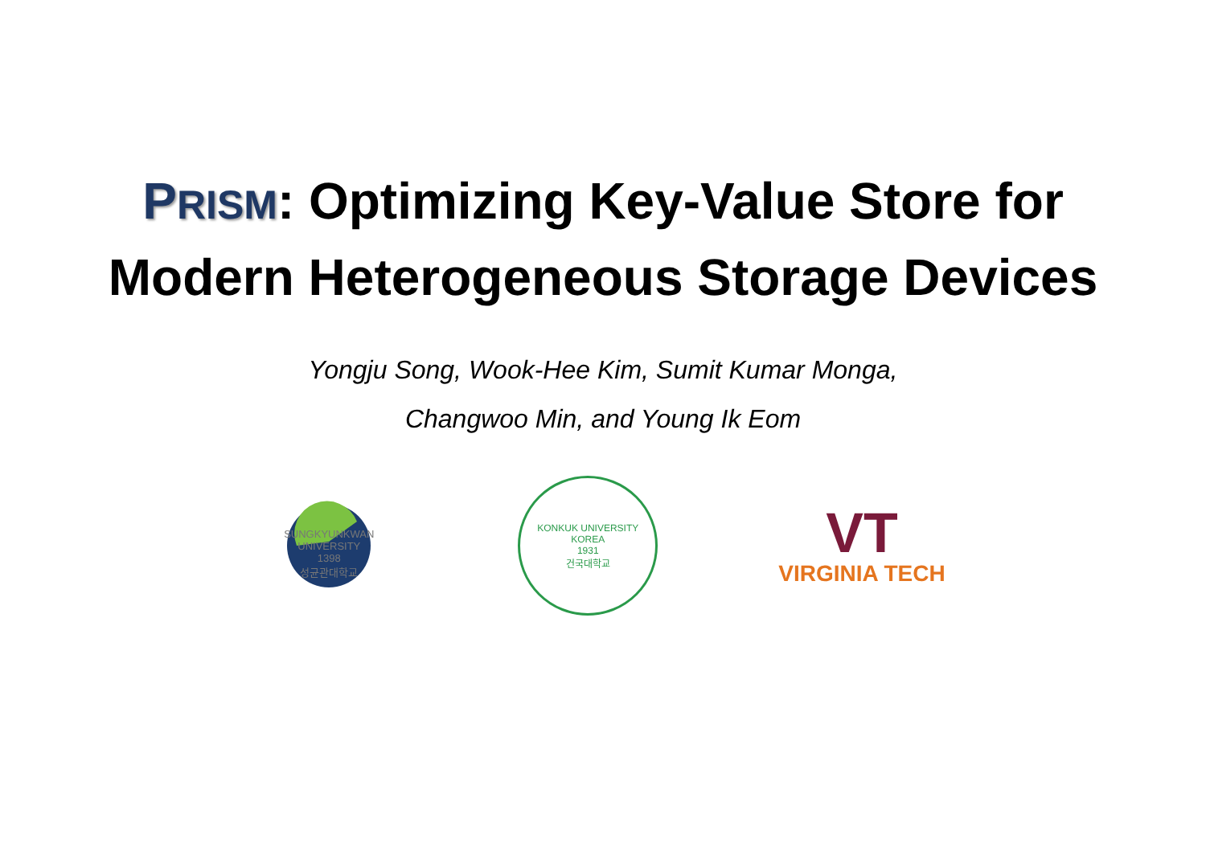PRISM: Optimizing Key-Value Store for
Modern Heterogeneous Storage Devices
Yongju Song, Wook-Hee Kim, Sumit Kumar Monga,
Changwoo Min, and Young Ik Eom
SUNGKYUNKWAN UNIVERSITY
1398
성균관대학교
KONKUK UNIVERSITY KOREA
1931
건국대학교
VT
VIRGINIA TECH